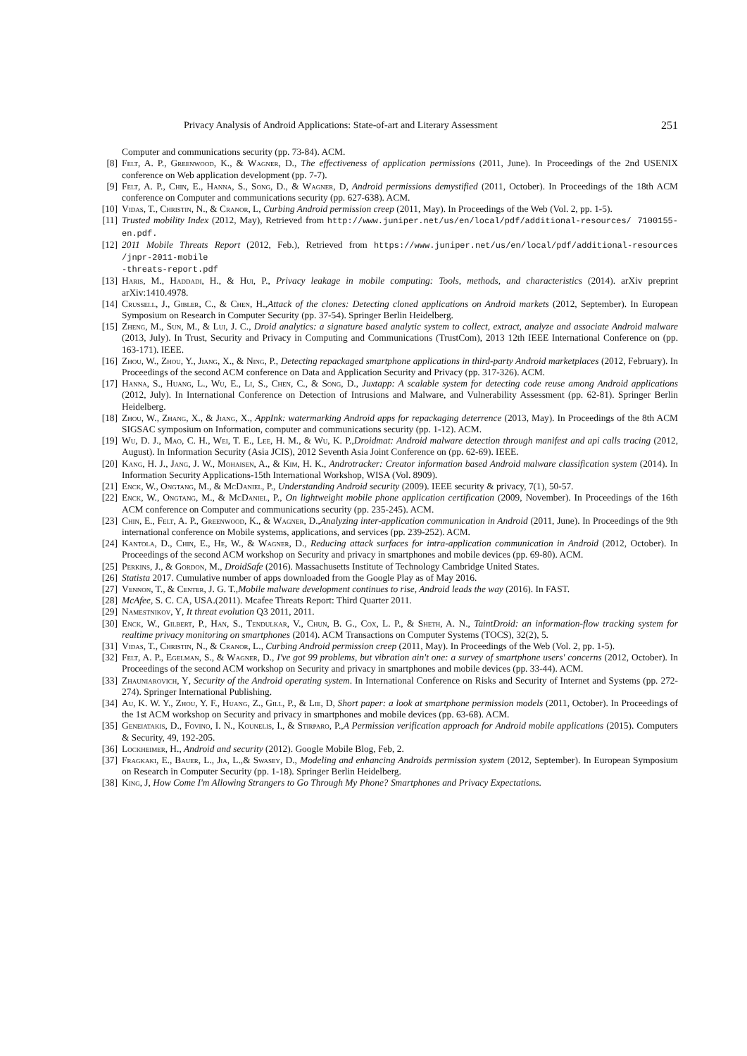Privacy Analysis of Android Applications: State-of-art and Literary Assessment 251
Computer and communications security (pp. 73-84). ACM.
[8] Felt, A. P., Greenwood, K., & Wagner, D., The effectiveness of application permissions (2011, June). In Proceedings of the 2nd USENIX conference on Web application development (pp. 7-7).
[9] Felt, A. P., Chin, E., Hanna, S., Song, D., & Wagner, D, Android permissions demystified (2011, October). In Proceedings of the 18th ACM conference on Computer and communications security (pp. 627-638). ACM.
[10] Vidas, T., Christin, N., & Cranor, L, Curbing Android permission creep (2011, May). In Proceedings of the Web (Vol. 2, pp. 1-5).
[11] Trusted mobility Index (2012, May), Retrieved from http://www.juniper.net/us/en/local/pdf/additional-resources/ 7100155-en.pdf.
[12] 2011 Mobile Threats Report (2012, Feb.), Retrieved from https://www.juniper.net/us/en/local/pdf/additional-resources /jnpr-2011-mobile
-threats-report.pdf
[13] Haris, M., Haddadi, H., & Hui, P., Privacy leakage in mobile computing: Tools, methods, and characteristics (2014). arXiv preprint arXiv:1410.4978.
[14] Crussell, J., Gibler, C., & Chen, H.,Attack of the clones: Detecting cloned applications on Android markets (2012, September). In European Symposium on Research in Computer Security (pp. 37-54). Springer Berlin Heidelberg.
[15] Zheng, M., Sun, M., & Lui, J. C., Droid analytics: a signature based analytic system to collect, extract, analyze and associate Android malware (2013, July). In Trust, Security and Privacy in Computing and Communications (TrustCom), 2013 12th IEEE International Conference on (pp. 163-171). IEEE.
[16] Zhou, W., Zhou, Y., Jiang, X., & Ning, P., Detecting repackaged smartphone applications in third-party Android marketplaces (2012, February). In Proceedings of the second ACM conference on Data and Application Security and Privacy (pp. 317-326). ACM.
[17] Hanna, S., Huang, L., Wu, E., Li, S., Chen, C., & Song, D., Juxtapp: A scalable system for detecting code reuse among Android applications (2012, July). In International Conference on Detection of Intrusions and Malware, and Vulnerability Assessment (pp. 62-81). Springer Berlin Heidelberg.
[18] Zhou, W., Zhang, X., & Jiang, X., AppInk: watermarking Android apps for repackaging deterrence (2013, May). In Proceedings of the 8th ACM SIGSAC symposium on Information, computer and communications security (pp. 1-12). ACM.
[19] Wu, D. J., Mao, C. H., Wei, T. E., Lee, H. M., & Wu, K. P.,Droidmat: Android malware detection through manifest and api calls tracing (2012, August). In Information Security (Asia JCIS), 2012 Seventh Asia Joint Conference on (pp. 62-69). IEEE.
[20] Kang, H. J., Jang, J. W., Mohaisen, A., & Kim, H. K., Androtracker: Creator information based Android malware classification system (2014). In Information Security Applications-15th International Workshop, WISA (Vol. 8909).
[21] Enck, W., Ongtang, M., & McDaniel, P., Understanding Android security (2009). IEEE security & privacy, 7(1), 50-57.
[22] Enck, W., Ongtang, M., & McDaniel, P., On lightweight mobile phone application certification (2009, November). In Proceedings of the 16th ACM conference on Computer and communications security (pp. 235-245). ACM.
[23] Chin, E., Felt, A. P., Greenwood, K., & Wagner, D.,Analyzing inter-application communication in Android (2011, June). In Proceedings of the 9th international conference on Mobile systems, applications, and services (pp. 239-252). ACM.
[24] Kantola, D., Chin, E., He, W., & Wagner, D., Reducing attack surfaces for intra-application communication in Android (2012, October). In Proceedings of the second ACM workshop on Security and privacy in smartphones and mobile devices (pp. 69-80). ACM.
[25] Perkins, J., & Gordon, M., DroidSafe (2016). Massachusetts Institute of Technology Cambridge United States.
[26] Statista 2017. Cumulative number of apps downloaded from the Google Play as of May 2016.
[27] Vennon, T., & Center, J. G. T.,Mobile malware development continues to rise, Android leads the way (2016). In FAST.
[28] McAfee, S. C. CA, USA.(2011). Mcafee Threats Report: Third Quarter 2011.
[29] Namestnikov, Y, It threat evolution Q3 2011, 2011.
[30] Enck, W., Gilbert, P., Han, S., Tendulkar, V., Chun, B. G., Cox, L. P., & Sheth, A. N., TaintDroid: an information-flow tracking system for realtime privacy monitoring on smartphones (2014). ACM Transactions on Computer Systems (TOCS), 32(2), 5.
[31] Vidas, T., Christin, N., & Cranor, L., Curbing Android permission creep (2011, May). In Proceedings of the Web (Vol. 2, pp. 1-5).
[32] Felt, A. P., Egelman, S., & Wagner, D., I've got 99 problems, but vibration ain't one: a survey of smartphone users' concerns (2012, October). In Proceedings of the second ACM workshop on Security and privacy in smartphones and mobile devices (pp. 33-44). ACM.
[33] Zhauniarovich, Y, Security of the Android operating system. In International Conference on Risks and Security of Internet and Systems (pp. 272-274). Springer International Publishing.
[34] Au, K. W. Y., Zhou, Y. F., Huang, Z., Gill, P., & Lie, D, Short paper: a look at smartphone permission models (2011, October). In Proceedings of the 1st ACM workshop on Security and privacy in smartphones and mobile devices (pp. 63-68). ACM.
[35] Geneiatakis, D., Fovino, I. N., Kounelis, I., & Stirparo, P.,A Permission verification approach for Android mobile applications (2015). Computers & Security, 49, 192-205.
[36] Lockheimer, H., Android and security (2012). Google Mobile Blog, Feb, 2.
[37] Fragkaki, E., Bauer, L., Jia, L.,& Swasey, D., Modeling and enhancing Androids permission system (2012, September). In European Symposium on Research in Computer Security (pp. 1-18). Springer Berlin Heidelberg.
[38] King, J, How Come I'm Allowing Strangers to Go Through My Phone? Smartphones and Privacy Expectations.